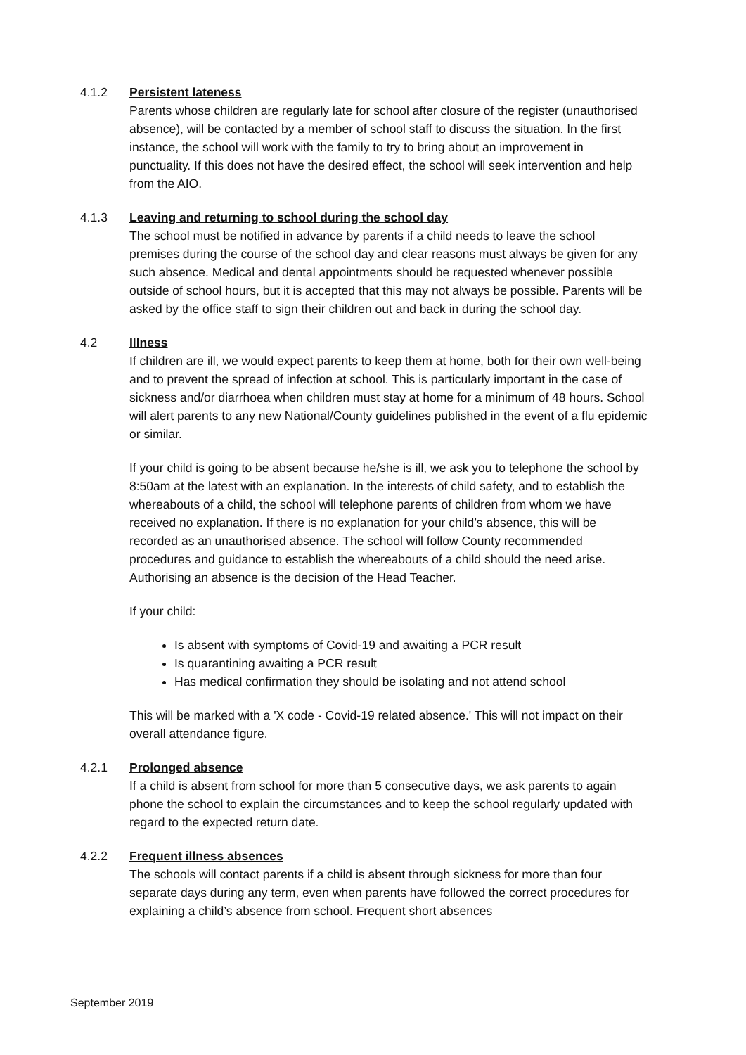4.1.2 Persistent lateness
Parents whose children are regularly late for school after closure of the register (unauthorised absence), will be contacted by a member of school staff to discuss the situation. In the first instance, the school will work with the family to try to bring about an improvement in punctuality. If this does not have the desired effect, the school will seek intervention and help from the AIO.
4.1.3 Leaving and returning to school during the school day
The school must be notified in advance by parents if a child needs to leave the school premises during the course of the school day and clear reasons must always be given for any such absence. Medical and dental appointments should be requested whenever possible outside of school hours, but it is accepted that this may not always be possible. Parents will be asked by the office staff to sign their children out and back in during the school day.
4.2 Illness
If children are ill, we would expect parents to keep them at home, both for their own well-being and to prevent the spread of infection at school. This is particularly important in the case of sickness and/or diarrhoea when children must stay at home for a minimum of 48 hours. School will alert parents to any new National/County guidelines published in the event of a flu epidemic or similar.
If your child is going to be absent because he/she is ill, we ask you to telephone the school by 8:50am at the latest with an explanation. In the interests of child safety, and to establish the whereabouts of a child, the school will telephone parents of children from whom we have received no explanation. If there is no explanation for your child’s absence, this will be recorded as an unauthorised absence. The school will follow County recommended procedures and guidance to establish the whereabouts of a child should the need arise. Authorising an absence is the decision of the Head Teacher.
If your child:
Is absent with symptoms of Covid-19 and awaiting a PCR result
Is quarantining awaiting a PCR result
Has medical confirmation they should be isolating and not attend school
This will be marked with a 'X code - Covid-19 related absence.' This will not impact on their overall attendance figure.
4.2.1 Prolonged absence
If a child is absent from school for more than 5 consecutive days, we ask parents to again phone the school to explain the circumstances and to keep the school regularly updated with regard to the expected return date.
4.2.2 Frequent illness absences
The schools will contact parents if a child is absent through sickness for more than four separate days during any term, even when parents have followed the correct procedures for explaining a child’s absence from school. Frequent short absences
September 2019